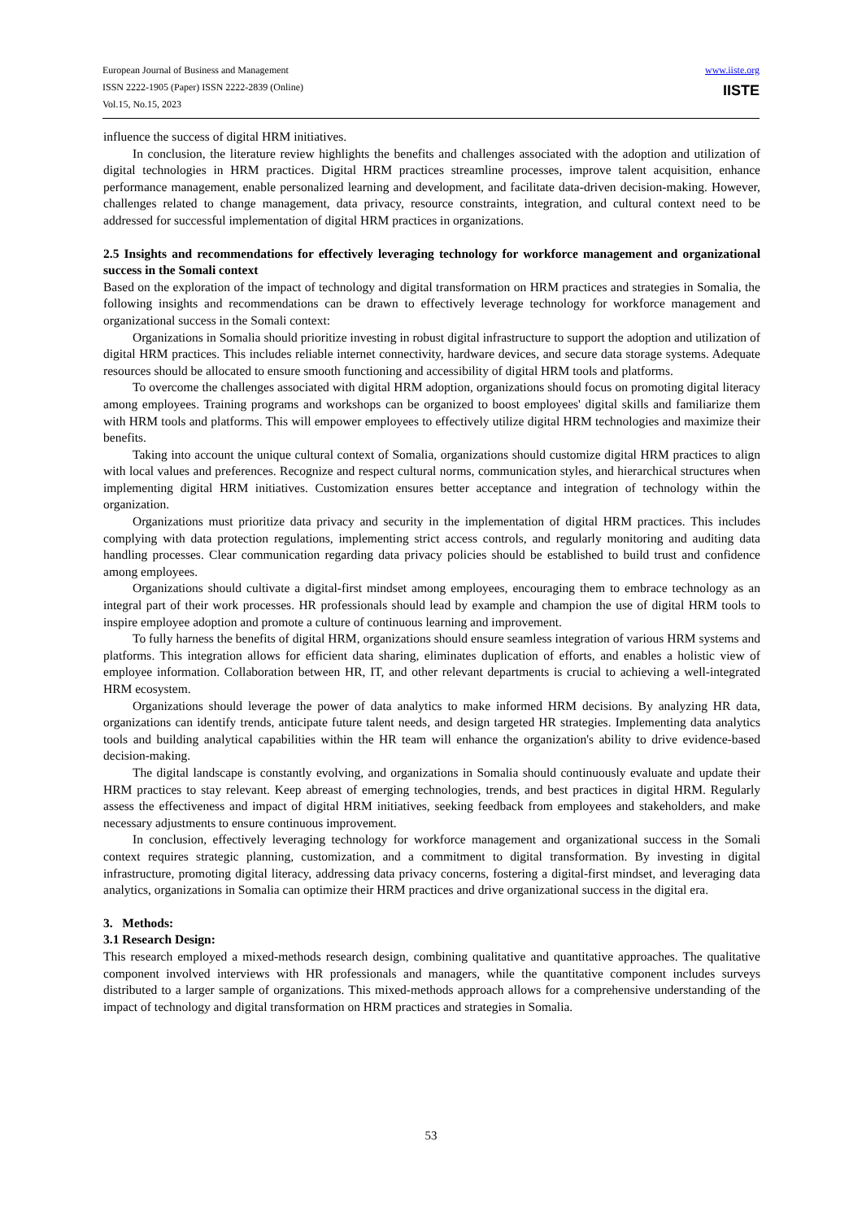European Journal of Business and Management
ISSN 2222-1905 (Paper) ISSN 2222-2839 (Online)
Vol.15, No.15, 2023
www.iiste.org
IISTE
influence the success of digital HRM initiatives.
In conclusion, the literature review highlights the benefits and challenges associated with the adoption and utilization of digital technologies in HRM practices. Digital HRM practices streamline processes, improve talent acquisition, enhance performance management, enable personalized learning and development, and facilitate data-driven decision-making. However, challenges related to change management, data privacy, resource constraints, integration, and cultural context need to be addressed for successful implementation of digital HRM practices in organizations.
2.5 Insights and recommendations for effectively leveraging technology for workforce management and organizational success in the Somali context
Based on the exploration of the impact of technology and digital transformation on HRM practices and strategies in Somalia, the following insights and recommendations can be drawn to effectively leverage technology for workforce management and organizational success in the Somali context:
Organizations in Somalia should prioritize investing in robust digital infrastructure to support the adoption and utilization of digital HRM practices. This includes reliable internet connectivity, hardware devices, and secure data storage systems. Adequate resources should be allocated to ensure smooth functioning and accessibility of digital HRM tools and platforms.
To overcome the challenges associated with digital HRM adoption, organizations should focus on promoting digital literacy among employees. Training programs and workshops can be organized to boost employees' digital skills and familiarize them with HRM tools and platforms. This will empower employees to effectively utilize digital HRM technologies and maximize their benefits.
Taking into account the unique cultural context of Somalia, organizations should customize digital HRM practices to align with local values and preferences. Recognize and respect cultural norms, communication styles, and hierarchical structures when implementing digital HRM initiatives. Customization ensures better acceptance and integration of technology within the organization.
Organizations must prioritize data privacy and security in the implementation of digital HRM practices. This includes complying with data protection regulations, implementing strict access controls, and regularly monitoring and auditing data handling processes. Clear communication regarding data privacy policies should be established to build trust and confidence among employees.
Organizations should cultivate a digital-first mindset among employees, encouraging them to embrace technology as an integral part of their work processes. HR professionals should lead by example and champion the use of digital HRM tools to inspire employee adoption and promote a culture of continuous learning and improvement.
To fully harness the benefits of digital HRM, organizations should ensure seamless integration of various HRM systems and platforms. This integration allows for efficient data sharing, eliminates duplication of efforts, and enables a holistic view of employee information. Collaboration between HR, IT, and other relevant departments is crucial to achieving a well-integrated HRM ecosystem.
Organizations should leverage the power of data analytics to make informed HRM decisions. By analyzing HR data, organizations can identify trends, anticipate future talent needs, and design targeted HR strategies. Implementing data analytics tools and building analytical capabilities within the HR team will enhance the organization's ability to drive evidence-based decision-making.
The digital landscape is constantly evolving, and organizations in Somalia should continuously evaluate and update their HRM practices to stay relevant. Keep abreast of emerging technologies, trends, and best practices in digital HRM. Regularly assess the effectiveness and impact of digital HRM initiatives, seeking feedback from employees and stakeholders, and make necessary adjustments to ensure continuous improvement.
In conclusion, effectively leveraging technology for workforce management and organizational success in the Somali context requires strategic planning, customization, and a commitment to digital transformation. By investing in digital infrastructure, promoting digital literacy, addressing data privacy concerns, fostering a digital-first mindset, and leveraging data analytics, organizations in Somalia can optimize their HRM practices and drive organizational success in the digital era.
3. Methods:
3.1 Research Design:
This research employed a mixed-methods research design, combining qualitative and quantitative approaches. The qualitative component involved interviews with HR professionals and managers, while the quantitative component includes surveys distributed to a larger sample of organizations. This mixed-methods approach allows for a comprehensive understanding of the impact of technology and digital transformation on HRM practices and strategies in Somalia.
53